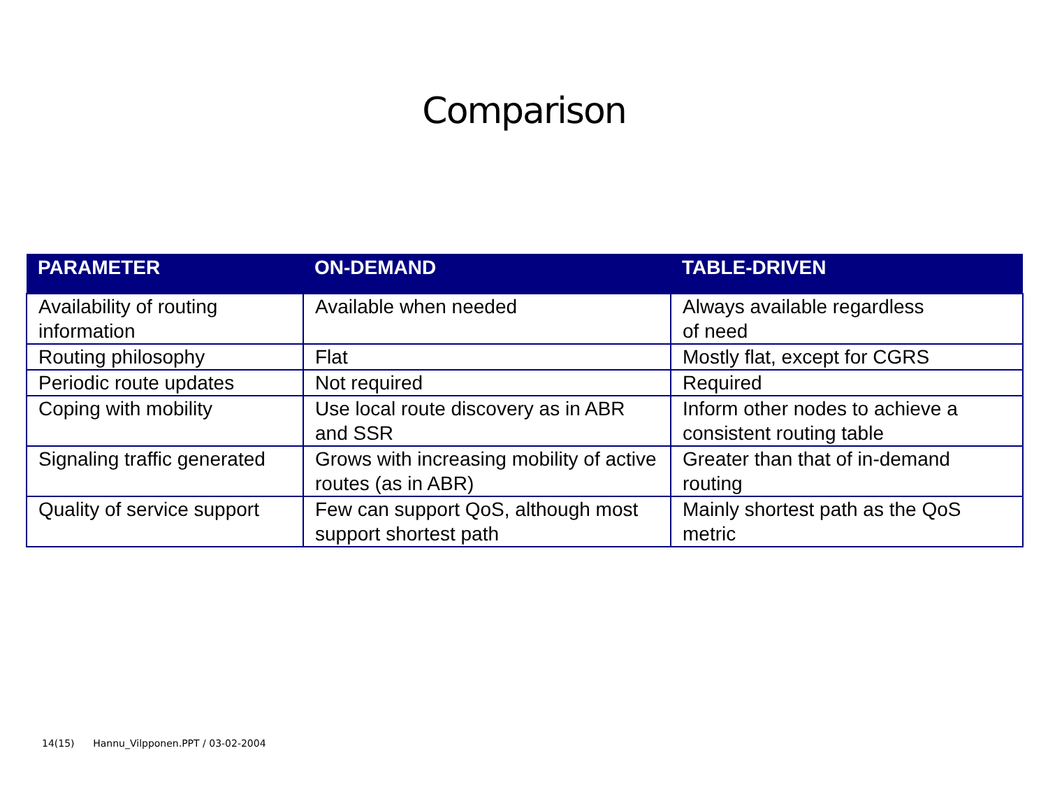Comparison
| PARAMETER | ON-DEMAND | TABLE-DRIVEN |
| --- | --- | --- |
| Availability of routing information | Available when needed | Always available regardless of need |
| Routing philosophy | Flat | Mostly flat, except for CGRS |
| Periodic route updates | Not required | Required |
| Coping with mobility | Use local route discovery as in ABR and SSR | Inform other nodes to achieve a consistent routing table |
| Signaling traffic generated | Grows with increasing mobility of active routes (as in ABR) | Greater than that of in-demand routing |
| Quality of service support | Few can support QoS, although most support shortest path | Mainly shortest path as the QoS metric |
14(15) Hannu_Vilpponen.PPT / 03-02-2004